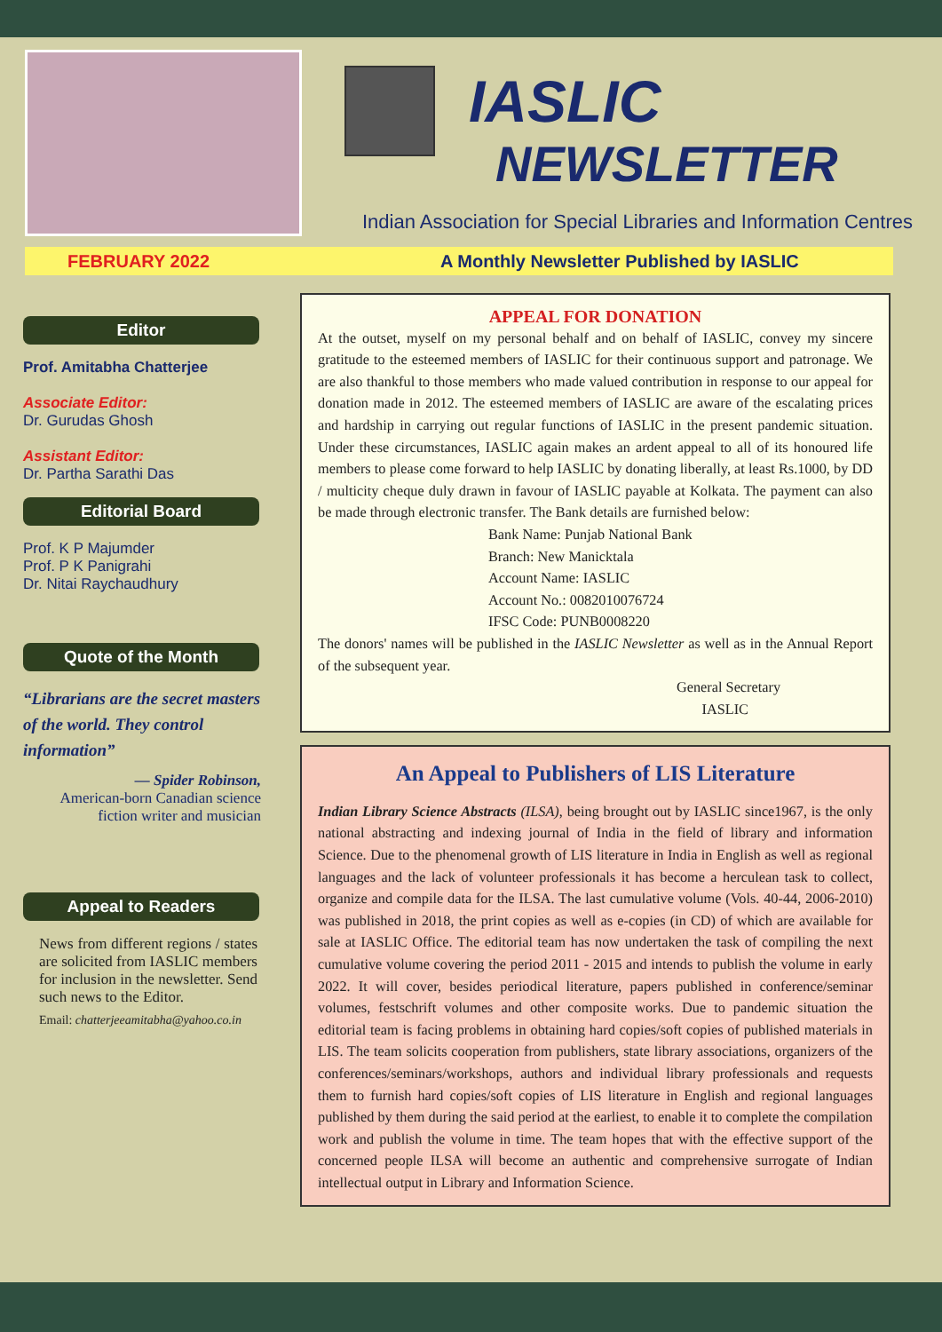IASLIC
NEWSLETTER
Indian Association for Special Libraries and Information Centres
FEBRUARY 2022 A Monthly Newsletter Published by IASLIC
Editor
Prof. Amitabha Chatterjee
Associate Editor:
Dr. Gurudas Ghosh
Assistant Editor:
Dr. Partha Sarathi Das
Editorial Board
Prof. K P Majumder
Prof. P K Panigrahi
Dr. Nitai Raychaudhury
Quote of the Month
“Librarians are the secret masters of the world. They control information”
— Spider Robinson,
American-born Canadian science fiction writer and musician
Appeal to Readers
News from different regions / states are solicited from IASLIC members for inclusion in the newsletter. Send such news to the Editor.
Email: chatterjeeamitabha@yahoo.co.in
APPEAL FOR DONATION
At the outset, myself on my personal behalf and on behalf of IASLIC, convey my sincere gratitude to the esteemed members of IASLIC for their continuous support and patronage. We are also thankful to those members who made valued contribution in response to our appeal for donation made in 2012. The esteemed members of IASLIC are aware of the escalating prices and hardship in carrying out regular functions of IASLIC in the present pandemic situation. Under these circumstances, IASLIC again makes an ardent appeal to all of its honoured life members to please come forward to help IASLIC by donating liberally, at least Rs.1000, by DD / multicity cheque duly drawn in favour of IASLIC payable at Kolkata. The payment can also be made through electronic transfer. The Bank details are furnished below:
Bank Name: Punjab National Bank
Branch: New Manicktala
Account Name: IASLIC
Account No.: 0082010076724
IFSC Code: PUNB0008220
The donors' names will be published in the IASLIC Newsletter as well as in the Annual Report of the subsequent year.
General Secretary
IASLIC
An Appeal to Publishers of LIS Literature
Indian Library Science Abstracts (ILSA), being brought out by IASLIC since1967, is the only national abstracting and indexing journal of India in the field of library and information Science. Due to the phenomenal growth of LIS literature in India in English as well as regional languages and the lack of volunteer professionals it has become a herculean task to collect, organize and compile data for the ILSA. The last cumulative volume (Vols. 40-44, 2006-2010) was published in 2018, the print copies as well as e-copies (in CD) of which are available for sale at IASLIC Office. The editorial team has now undertaken the task of compiling the next cumulative volume covering the period 2011 - 2015 and intends to publish the volume in early 2022. It will cover, besides periodical literature, papers published in conference/seminar volumes, festschrift volumes and other composite works. Due to pandemic situation the editorial team is facing problems in obtaining hard copies/soft copies of published materials in LIS. The team solicits cooperation from publishers, state library associations, organizers of the conferences/seminars/workshops, authors and individual library professionals and requests them to furnish hard copies/soft copies of LIS literature in English and regional languages published by them during the said period at the earliest, to enable it to complete the compilation work and publish the volume in time. The team hopes that with the effective support of the concerned people ILSA will become an authentic and comprehensive surrogate of Indian intellectual output in Library and Information Science.